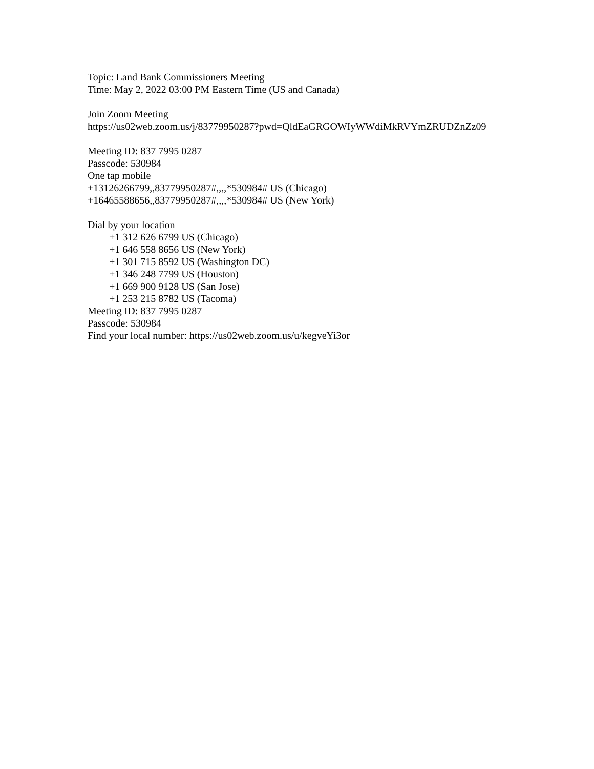Topic: Land Bank Commissioners Meeting
Time: May 2, 2022 03:00 PM Eastern Time (US and Canada)
Join Zoom Meeting
https://us02web.zoom.us/j/83779950287?pwd=QldEaGRGOWIyWWdiMkRVYmZRUDZnZz09
Meeting ID: 837 7995 0287
Passcode: 530984
One tap mobile
+13126266799,,83779950287#,,,,*530984# US (Chicago)
+16465588656,,83779950287#,,,,*530984# US (New York)
Dial by your location
+1 312 626 6799 US (Chicago)
+1 646 558 8656 US (New York)
+1 301 715 8592 US (Washington DC)
+1 346 248 7799 US (Houston)
+1 669 900 9128 US (San Jose)
+1 253 215 8782 US (Tacoma)
Meeting ID: 837 7995 0287
Passcode: 530984
Find your local number: https://us02web.zoom.us/u/kegveYi3or